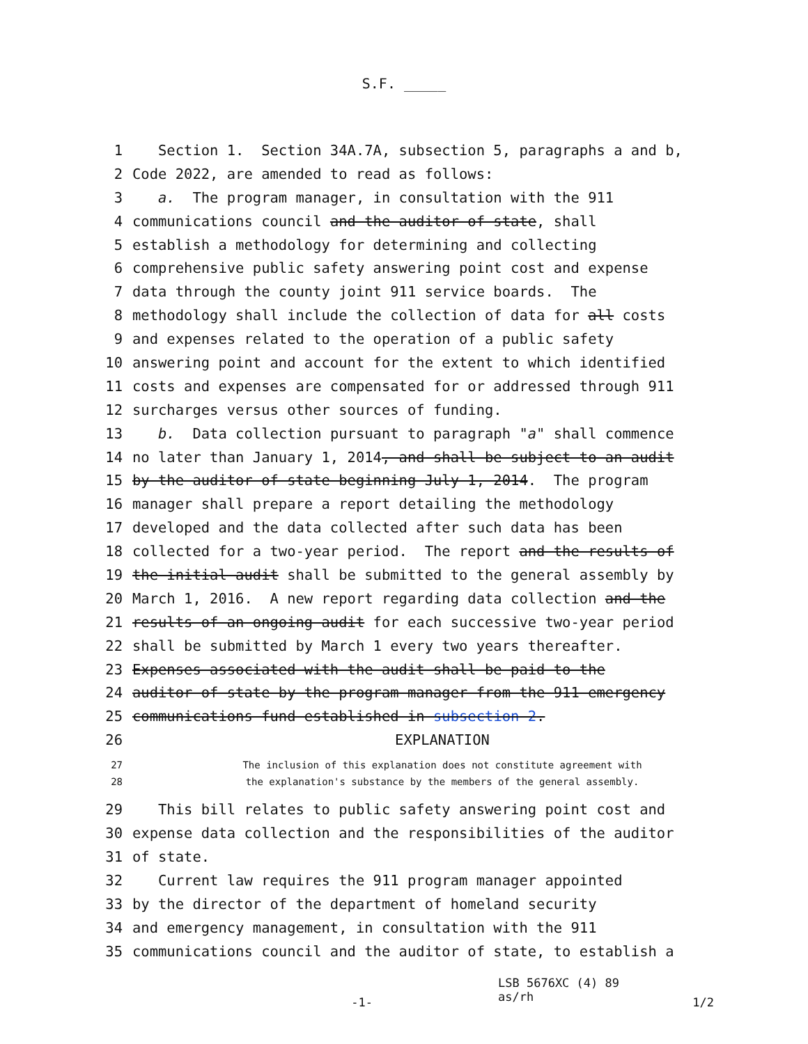S.F. _____
1 Section 1. Section 34A.7A, subsection 5, paragraphs a and b,
2 Code 2022, are amended to read as follows:
3 a. The program manager, in consultation with the 911
4 communications council and the auditor of state, shall
5 establish a methodology for determining and collecting
6 comprehensive public safety answering point cost and expense
7 data through the county joint 911 service boards. The
8 methodology shall include the collection of data for all costs
9 and expenses related to the operation of a public safety
10 answering point and account for the extent to which identified
11 costs and expenses are compensated for or addressed through 911
12 surcharges versus other sources of funding.
13 b. Data collection pursuant to paragraph "a" shall commence
14 no later than January 1, 2014, and shall be subject to an audit
15 by the auditor of state beginning July 1, 2014. The program
16 manager shall prepare a report detailing the methodology
17 developed and the data collected after such data has been
18 collected for a two-year period. The report and the results of
19 the initial audit shall be submitted to the general assembly by
20 March 1, 2016. A new report regarding data collection and the
21 results of an ongoing audit for each successive two-year period
22 shall be submitted by March 1 every two years thereafter.
23 Expenses associated with the audit shall be paid to the
24 auditor of state by the program manager from the 911 emergency
25 communications fund established in subsection 2.
26 EXPLANATION
27 The inclusion of this explanation does not constitute agreement with
28 the explanation's substance by the members of the general assembly.
29 This bill relates to public safety answering point cost and
30 expense data collection and the responsibilities of the auditor
31 of state.
32 Current law requires the 911 program manager appointed
33 by the director of the department of homeland security
34 and emergency management, in consultation with the 911
35 communications council and the auditor of state, to establish a
-1- LSB 5676XC (4) 89
as/rh 1/2